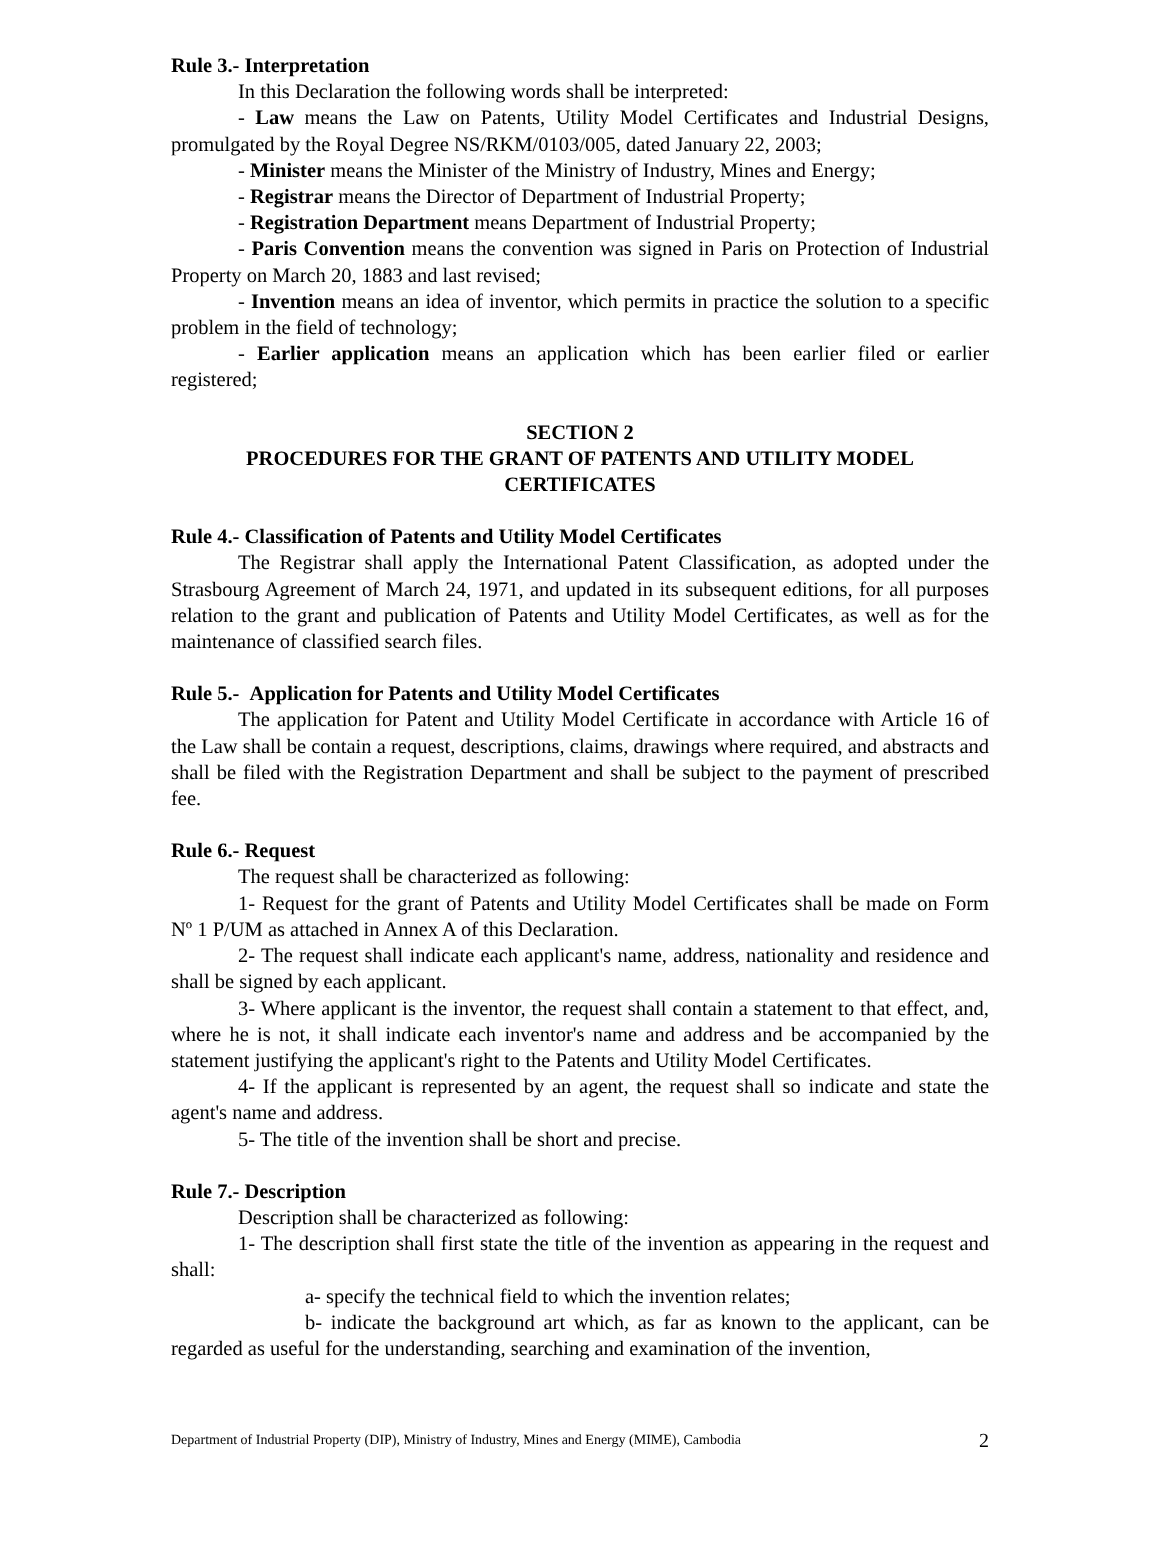Rule 3.- Interpretation
In this Declaration the following words shall be interpreted:
- Law means the Law on Patents, Utility Model Certificates and Industrial Designs, promulgated by the Royal Degree NS/RKM/0103/005, dated January 22, 2003;
- Minister means the Minister of the Ministry of Industry, Mines and Energy;
- Registrar means the Director of Department of Industrial Property;
- Registration Department means Department of Industrial Property;
- Paris Convention means the convention was signed in Paris on Protection of Industrial Property on March 20, 1883 and last revised;
- Invention means an idea of inventor, which permits in practice the solution to a specific problem in the field of technology;
- Earlier application means an application which has been earlier filed or earlier registered;
SECTION 2
PROCEDURES FOR THE GRANT OF PATENTS AND UTILITY MODEL CERTIFICATES
Rule 4.- Classification of Patents and Utility Model Certificates
The Registrar shall apply the International Patent Classification, as adopted under the Strasbourg Agreement of March 24, 1971, and updated in its subsequent editions, for all purposes relation to the grant and publication of Patents and Utility Model Certificates, as well as for the maintenance of classified search files.
Rule 5.- Application for Patents and Utility Model Certificates
The application for Patent and Utility Model Certificate in accordance with Article 16 of the Law shall be contain a request, descriptions, claims, drawings where required, and abstracts and shall be filed with the Registration Department and shall be subject to the payment of prescribed fee.
Rule 6.- Request
The request shall be characterized as following:
1- Request for the grant of Patents and Utility Model Certificates shall be made on Form Nº 1 P/UM as attached in Annex A of this Declaration.
2- The request shall indicate each applicant's name, address, nationality and residence and shall be signed by each applicant.
3- Where applicant is the inventor, the request shall contain a statement to that effect, and, where he is not, it shall indicate each inventor's name and address and be accompanied by the statement justifying the applicant's right to the Patents and Utility Model Certificates.
4- If the applicant is represented by an agent, the request shall so indicate and state the agent's name and address.
5- The title of the invention shall be short and precise.
Rule 7.- Description
Description shall be characterized as following:
1- The description shall first state the title of the invention as appearing in the request and shall:
a- specify the technical field to which the invention relates;
b- indicate the background art which, as far as known to the applicant, can be regarded as useful for the understanding, searching and examination of the invention,
Department of Industrial Property (DIP), Ministry of Industry, Mines and Energy (MIME), Cambodia 2